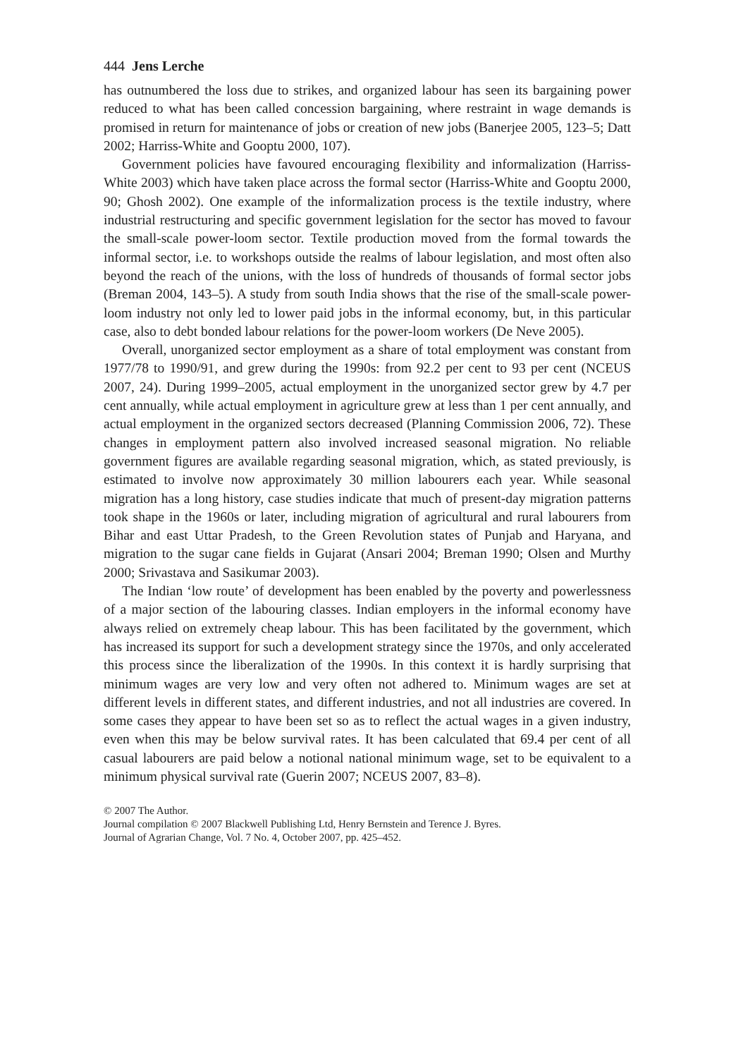444 Jens Lerche
has outnumbered the loss due to strikes, and organized labour has seen its bargaining power reduced to what has been called concession bargaining, where restraint in wage demands is promised in return for maintenance of jobs or creation of new jobs (Banerjee 2005, 123–5; Datt 2002; Harriss-White and Gooptu 2000, 107).
Government policies have favoured encouraging flexibility and informalization (Harriss-White 2003) which have taken place across the formal sector (Harriss-White and Gooptu 2000, 90; Ghosh 2002). One example of the informalization process is the textile industry, where industrial restructuring and specific government legislation for the sector has moved to favour the small-scale power-loom sector. Textile production moved from the formal towards the informal sector, i.e. to workshops outside the realms of labour legislation, and most often also beyond the reach of the unions, with the loss of hundreds of thousands of formal sector jobs (Breman 2004, 143–5). A study from south India shows that the rise of the small-scale power-loom industry not only led to lower paid jobs in the informal economy, but, in this particular case, also to debt bonded labour relations for the power-loom workers (De Neve 2005).
Overall, unorganized sector employment as a share of total employment was constant from 1977/78 to 1990/91, and grew during the 1990s: from 92.2 per cent to 93 per cent (NCEUS 2007, 24). During 1999–2005, actual employment in the unorganized sector grew by 4.7 per cent annually, while actual employment in agriculture grew at less than 1 per cent annually, and actual employment in the organized sectors decreased (Planning Commission 2006, 72). These changes in employment pattern also involved increased seasonal migration. No reliable government figures are available regarding seasonal migration, which, as stated previously, is estimated to involve now approximately 30 million labourers each year. While seasonal migration has a long history, case studies indicate that much of present-day migration patterns took shape in the 1960s or later, including migration of agricultural and rural labourers from Bihar and east Uttar Pradesh, to the Green Revolution states of Punjab and Haryana, and migration to the sugar cane fields in Gujarat (Ansari 2004; Breman 1990; Olsen and Murthy 2000; Srivastava and Sasikumar 2003).
The Indian ‘low route’ of development has been enabled by the poverty and powerlessness of a major section of the labouring classes. Indian employers in the informal economy have always relied on extremely cheap labour. This has been facilitated by the government, which has increased its support for such a development strategy since the 1970s, and only accelerated this process since the liberalization of the 1990s. In this context it is hardly surprising that minimum wages are very low and very often not adhered to. Minimum wages are set at different levels in different states, and different industries, and not all industries are covered. In some cases they appear to have been set so as to reflect the actual wages in a given industry, even when this may be below survival rates. It has been calculated that 69.4 per cent of all casual labourers are paid below a notional national minimum wage, set to be equivalent to a minimum physical survival rate (Guerin 2007; NCEUS 2007, 83–8).
© 2007 The Author.
Journal compilation © 2007 Blackwell Publishing Ltd, Henry Bernstein and Terence J. Byres.
Journal of Agrarian Change, Vol. 7 No. 4, October 2007, pp. 425–452.